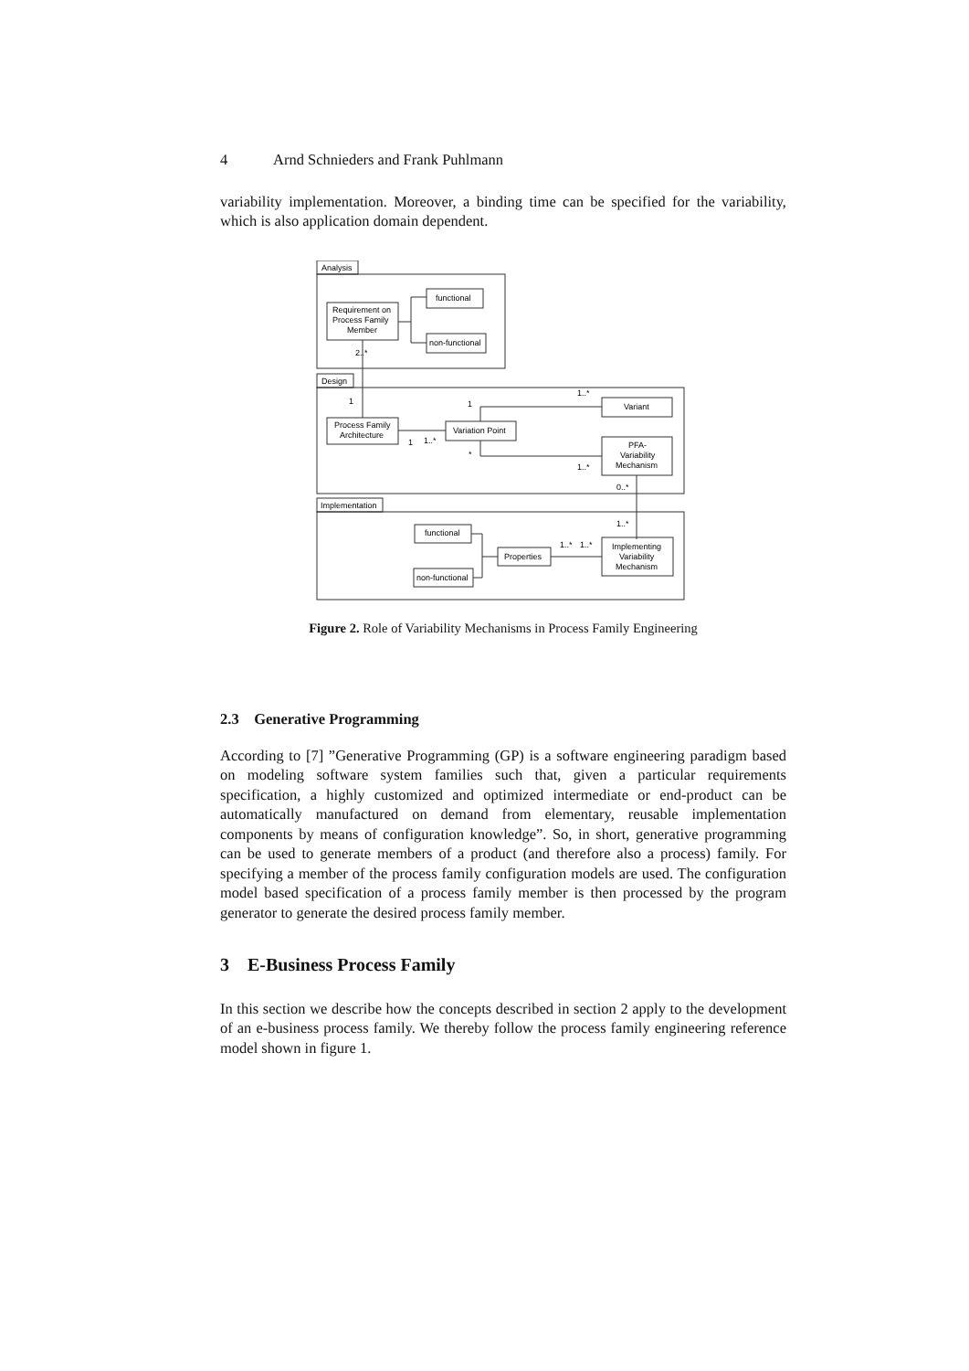4 Arnd Schnieders and Frank Puhlmann
variability implementation. Moreover, a binding time can be specified for the variability, which is also application domain dependent.
Analysis
Requirement on
Process Family
Member
functional
non-functional
2..*
Design
1
Process Family
Architecture
Variation Point
Variant
PFA-
Variability
Mechanism
1
1..*
1
*
1..*
1..*
0..*
Implementation
1..*
functional
non-functional
Properties
Implementing
Variability
Mechanism
1..*
1..*
Figure 2. Role of Variability Mechanisms in Process Family Engineering
2.3 Generative Programming
According to [7] ”Generative Programming (GP) is a software engineering paradigm based on modeling software system families such that, given a particular requirements specification, a highly customized and optimized intermediate or end-product can be automatically manufactured on demand from elementary, reusable implementation components by means of configuration knowledge”. So, in short, generative programming can be used to generate members of a product (and therefore also a process) family. For specifying a member of the process family configuration models are used. The configuration model based specification of a process family member is then processed by the program generator to generate the desired process family member.
3 E-Business Process Family
In this section we describe how the concepts described in section 2 apply to the development of an e-business process family. We thereby follow the process family engineering reference model shown in figure 1.